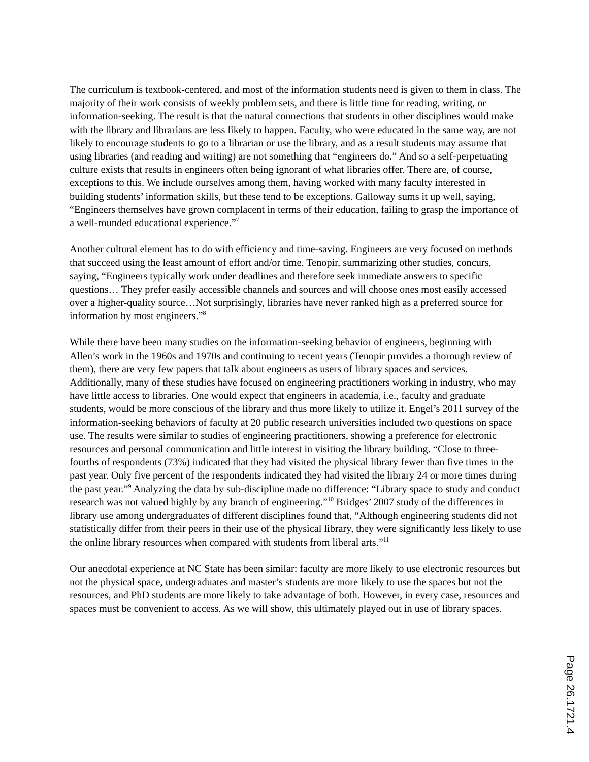The curriculum is textbook-centered, and most of the information students need is given to them in class. The majority of their work consists of weekly problem sets, and there is little time for reading, writing, or information-seeking. The result is that the natural connections that students in other disciplines would make with the library and librarians are less likely to happen. Faculty, who were educated in the same way, are not likely to encourage students to go to a librarian or use the library, and as a result students may assume that using libraries (and reading and writing) are not something that “engineers do.” And so a self-perpetuating culture exists that results in engineers often being ignorant of what libraries offer. There are, of course, exceptions to this. We include ourselves among them, having worked with many faculty interested in building students’ information skills, but these tend to be exceptions. Galloway sums it up well, saying, “Engineers themselves have grown complacent in terms of their education, failing to grasp the importance of a well-rounded educational experience.”<sup>7</sup>
Another cultural element has to do with efficiency and time-saving. Engineers are very focused on methods that succeed using the least amount of effort and/or time. Tenopir, summarizing other studies, concurs, saying, “Engineers typically work under deadlines and therefore seek immediate answers to specific questions… They prefer easily accessible channels and sources and will choose ones most easily accessed over a higher-quality source…Not surprisingly, libraries have never ranked high as a preferred source for information by most engineers.”<sup>8</sup>
While there have been many studies on the information-seeking behavior of engineers, beginning with Allen’s work in the 1960s and 1970s and continuing to recent years (Tenopir provides a thorough review of them), there are very few papers that talk about engineers as users of library spaces and services. Additionally, many of these studies have focused on engineering practitioners working in industry, who may have little access to libraries. One would expect that engineers in academia, i.e., faculty and graduate students, would be more conscious of the library and thus more likely to utilize it. Engel’s 2011 survey of the information-seeking behaviors of faculty at 20 public research universities included two questions on space use. The results were similar to studies of engineering practitioners, showing a preference for electronic resources and personal communication and little interest in visiting the library building. “Close to three-fourths of respondents (73%) indicated that they had visited the physical library fewer than five times in the past year. Only five percent of the respondents indicated they had visited the library 24 or more times during the past year.”<sup>9</sup> Analyzing the data by sub-discipline made no difference: “Library space to study and conduct research was not valued highly by any branch of engineering.”<sup>10</sup> Bridges’ 2007 study of the differences in library use among undergraduates of different disciplines found that, “Although engineering students did not statistically differ from their peers in their use of the physical library, they were significantly less likely to use the online library resources when compared with students from liberal arts.”<sup>11</sup>
Our anecdotal experience at NC State has been similar: faculty are more likely to use electronic resources but not the physical space, undergraduates and master’s students are more likely to use the spaces but not the resources, and PhD students are more likely to take advantage of both. However, in every case, resources and spaces must be convenient to access. As we will show, this ultimately played out in use of library spaces.
Page 26.1721.4